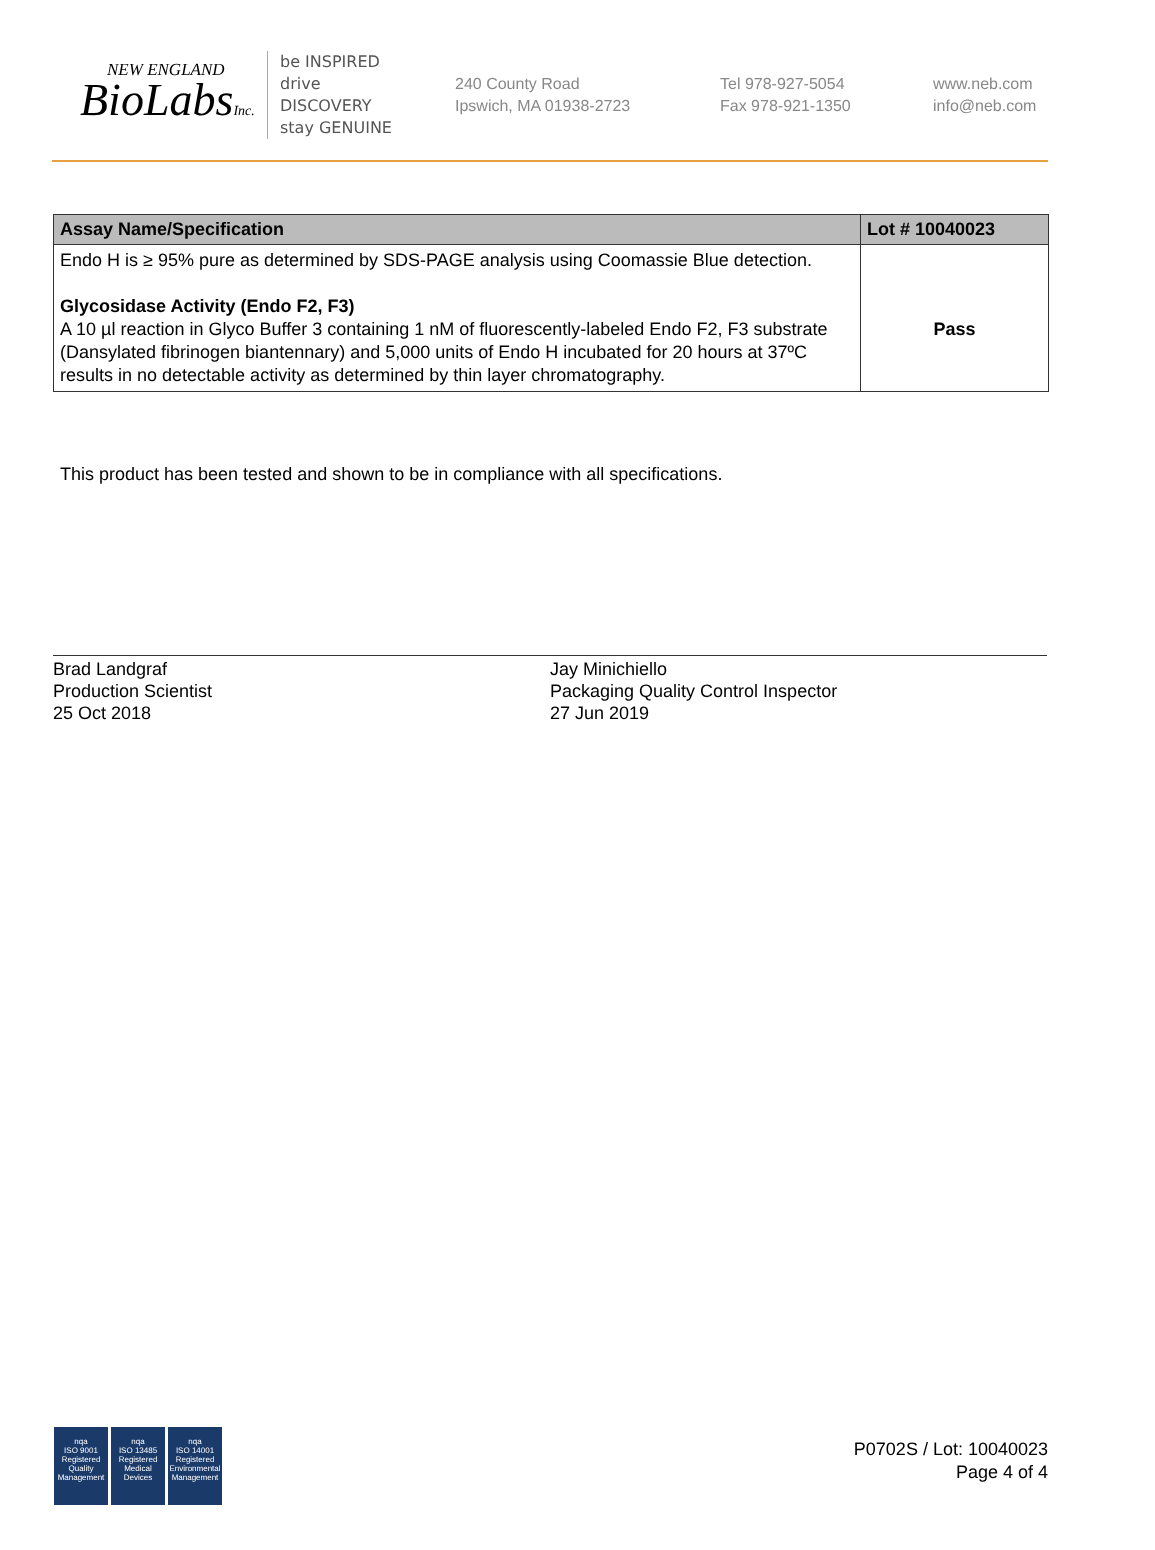NEW ENGLAND
BioLabsInc.
be INSPIRED
drive DISCOVERY
stay GENUINE
240 County Road
Ipswich, MA 01938-2723
Tel 978-927-5054
Fax 978-921-1350
www.neb.com
info@neb.com
| Assay Name/Specification | Lot # 10040023 |
| --- | --- |
| Endo H is ≥ 95% pure as determined by SDS-PAGE analysis using Coomassie Blue detection. Glycosidase Activity (Endo F2, F3) A 10 µl reaction in Glyco Buffer 3 containing 1 nM of fluorescently-labeled Endo F2, F3 substrate (Dansylated fibrinogen biantennary) and 5,000 units of Endo H incubated for 20 hours at 37ºC results in no detectable activity as determined by thin layer chromatography. | Pass |
This product has been tested and shown to be in compliance with all specifications.
Brad Landgraf
Production Scientist
25 Oct 2018
Jay Minichiello
Packaging Quality Control Inspector
27 Jun 2019
nqa
ISO 9001
Registered
Quality Management
nqa
ISO 13485
Registered
Medical Devices
nqa
ISO 14001
Registered
Environmental Management
P0702S / Lot: 10040023
Page 4 of 4